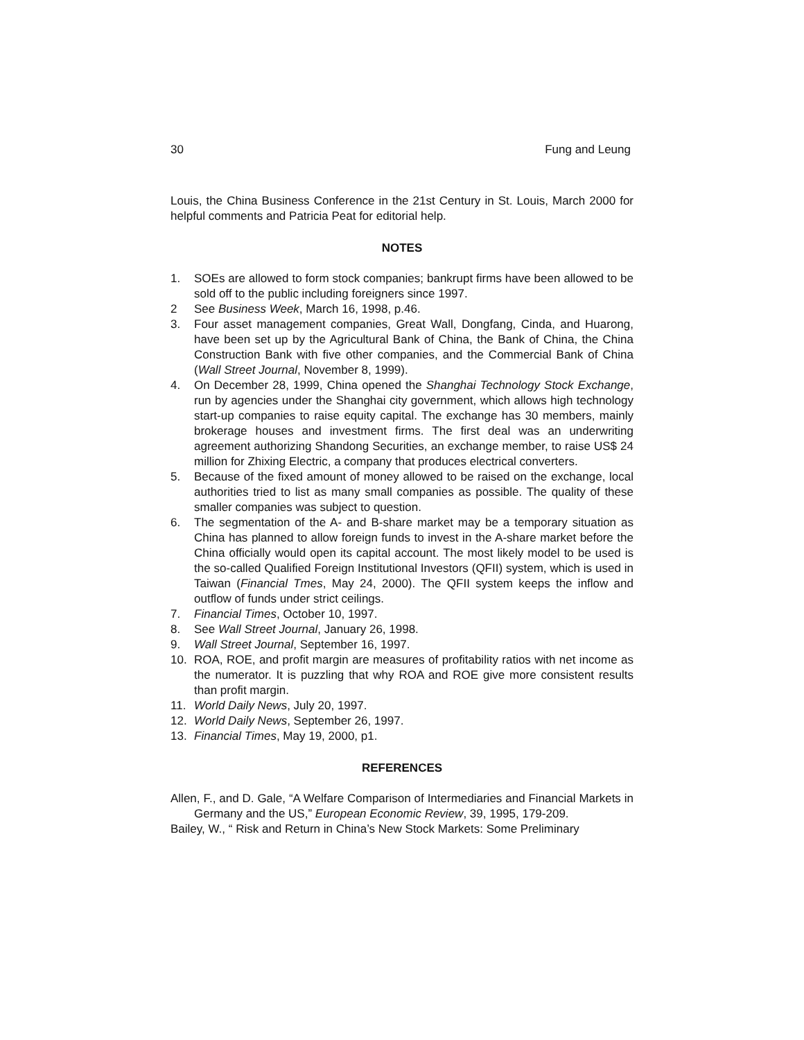30 Fung and Leung
Louis, the China Business Conference in the 21st Century in St. Louis, March 2000 for helpful comments and Patricia Peat for editorial help.
NOTES
1. SOEs are allowed to form stock companies; bankrupt firms have been allowed to be sold off to the public including foreigners since 1997.
2 See Business Week, March 16, 1998, p.46.
3. Four asset management companies, Great Wall, Dongfang, Cinda, and Huarong, have been set up by the Agricultural Bank of China, the Bank of China, the China Construction Bank with five other companies, and the Commercial Bank of China (Wall Street Journal, November 8, 1999).
4. On December 28, 1999, China opened the Shanghai Technology Stock Exchange, run by agencies under the Shanghai city government, which allows high technology start-up companies to raise equity capital. The exchange has 30 members, mainly brokerage houses and investment firms. The first deal was an underwriting agreement authorizing Shandong Securities, an exchange member, to raise US$ 24 million for Zhixing Electric, a company that produces electrical converters.
5. Because of the fixed amount of money allowed to be raised on the exchange, local authorities tried to list as many small companies as possible. The quality of these smaller companies was subject to question.
6. The segmentation of the A- and B-share market may be a temporary situation as China has planned to allow foreign funds to invest in the A-share market before the China officially would open its capital account. The most likely model to be used is the so-called Qualified Foreign Institutional Investors (QFII) system, which is used in Taiwan (Financial Tmes, May 24, 2000). The QFII system keeps the inflow and outflow of funds under strict ceilings.
7. Financial Times, October 10, 1997.
8. See Wall Street Journal, January 26, 1998.
9. Wall Street Journal, September 16, 1997.
10. ROA, ROE, and profit margin are measures of profitability ratios with net income as the numerator. It is puzzling that why ROA and ROE give more consistent results than profit margin.
11. World Daily News, July 20, 1997.
12. World Daily News, September 26, 1997.
13. Financial Times, May 19, 2000, p1.
REFERENCES
Allen, F., and D. Gale, “A Welfare Comparison of Intermediaries and Financial Markets in Germany and the US,” European Economic Review, 39, 1995, 179-209.
Bailey, W., “ Risk and Return in China’s New Stock Markets: Some Preliminary